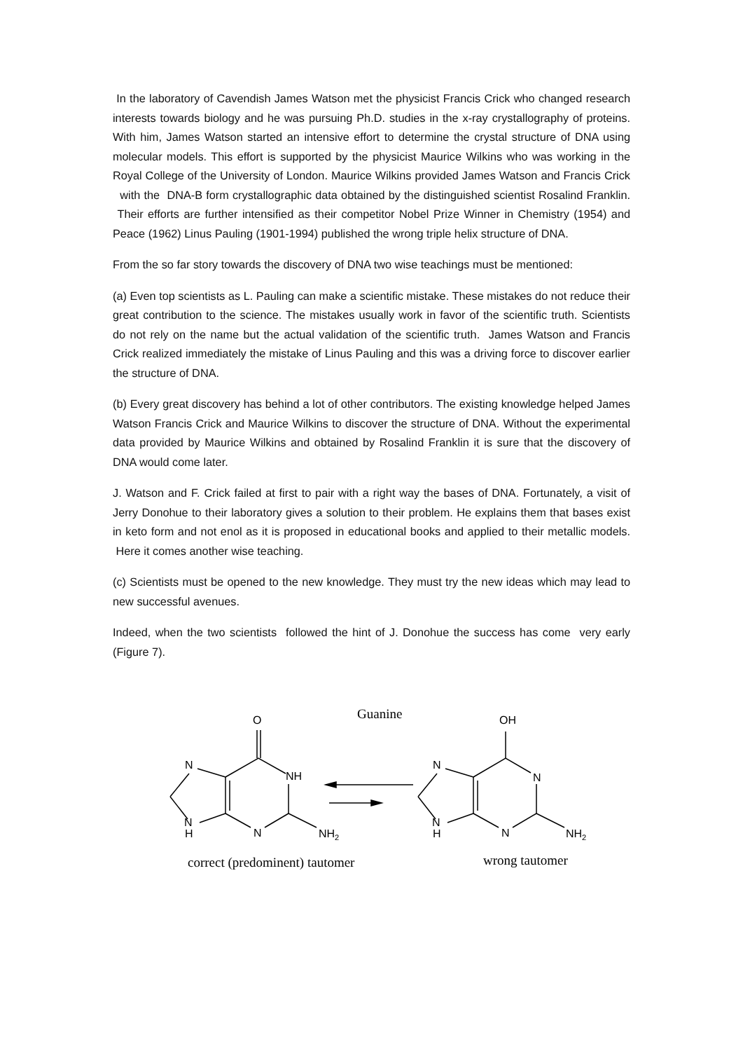In the laboratory of Cavendish James Watson met the physicist Francis Crick who changed research interests towards biology and he was pursuing Ph.D. studies in the x-ray crystallography of proteins. With him, James Watson started an intensive effort to determine the crystal structure of DNA using molecular models. This effort is supported by the physicist Maurice Wilkins who was working in the Royal College of the University of London. Maurice Wilkins provided James Watson and Francis Crick with the DNA-B form crystallographic data obtained by the distinguished scientist Rosalind Franklin. Their efforts are further intensified as their competitor Nobel Prize Winner in Chemistry (1954) and Peace (1962) Linus Pauling (1901-1994) published the wrong triple helix structure of DNA.
From the so far story towards the discovery of DNA two wise teachings must be mentioned:
(a) Even top scientists as L. Pauling can make a scientific mistake. These mistakes do not reduce their great contribution to the science. The mistakes usually work in favor of the scientific truth. Scientists do not rely on the name but the actual validation of the scientific truth. James Watson and Francis Crick realized immediately the mistake of Linus Pauling and this was a driving force to discover earlier the structure of DNA.
(b) Every great discovery has behind a lot of other contributors. The existing knowledge helped James Watson Francis Crick and Maurice Wilkins to discover the structure of DNA. Without the experimental data provided by Maurice Wilkins and obtained by Rosalind Franklin it is sure that the discovery of DNA would come later.
J. Watson and F. Crick failed at first to pair with a right way the bases of DNA. Fortunately, a visit of Jerry Donohue to their laboratory gives a solution to their problem. He explains them that bases exist in keto form and not enol as it is proposed in educational books and applied to their metallic models. Here it comes another wise teaching.
(c) Scientists must be opened to the new knowledge. They must try the new ideas which may lead to new successful avenues.
Indeed, when the two scientists followed the hint of J. Donohue the success has come very early (Figure 7).
Guanine
O
N
NH
N
H
N
NH2
OH
N
N
N
H
N
NH2
correct (predominent) tautomer
wrong tautomer